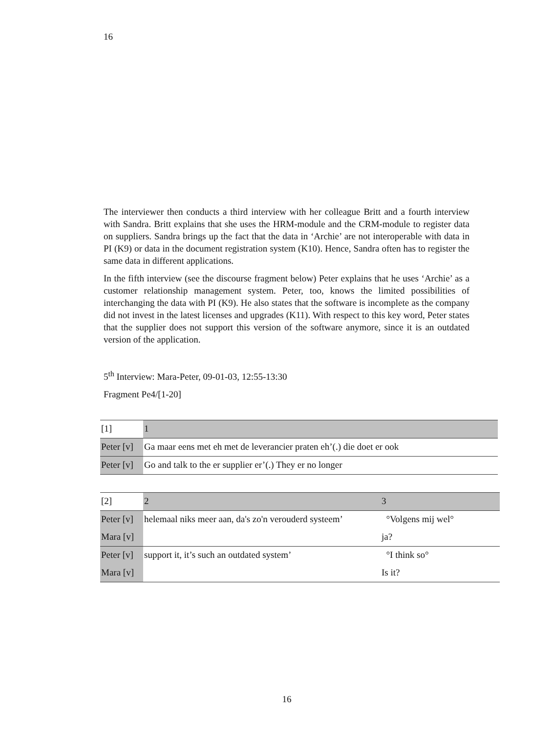16
The interviewer then conducts a third interview with her colleague Britt and a fourth interview with Sandra. Britt explains that she uses the HRM-module and the CRM-module to register data on suppliers. Sandra brings up the fact that the data in ‘Archie’ are not interoperable with data in PI (K9) or data in the document registration system (K10). Hence, Sandra often has to register the same data in different applications.
In the fifth interview (see the discourse fragment below) Peter explains that he uses ‘Archie’ as a customer relationship management system. Peter, too, knows the limited possibilities of interchanging the data with PI (K9). He also states that the software is incomplete as the company did not invest in the latest licenses and upgrades (K11). With respect to this key word, Peter states that the supplier does not support this version of the software anymore, since it is an outdated version of the application.
5<sup>th</sup> Interview: Mara-Peter, 09-01-03, 12:55-13:30
Fragment Pe4/[1-20]
| [1] | 1 |
| Peter [v] | Ga maar eens met eh met de leverancier praten eh’(.) die doet er ook |
| Peter [v] | Go and talk to the er supplier er’(.) They er no longer |
| [2] | 2 | 3 |
| Peter [v] | helemaal niks meer aan, da's zo'n verouderd systeem’ | °Volgens mij wel° |
| Mara [v] | | ja? |
| Peter [v] | support it, it’s such an outdated system’ | °I think so° |
| Mara [v] | | Is it? |
16